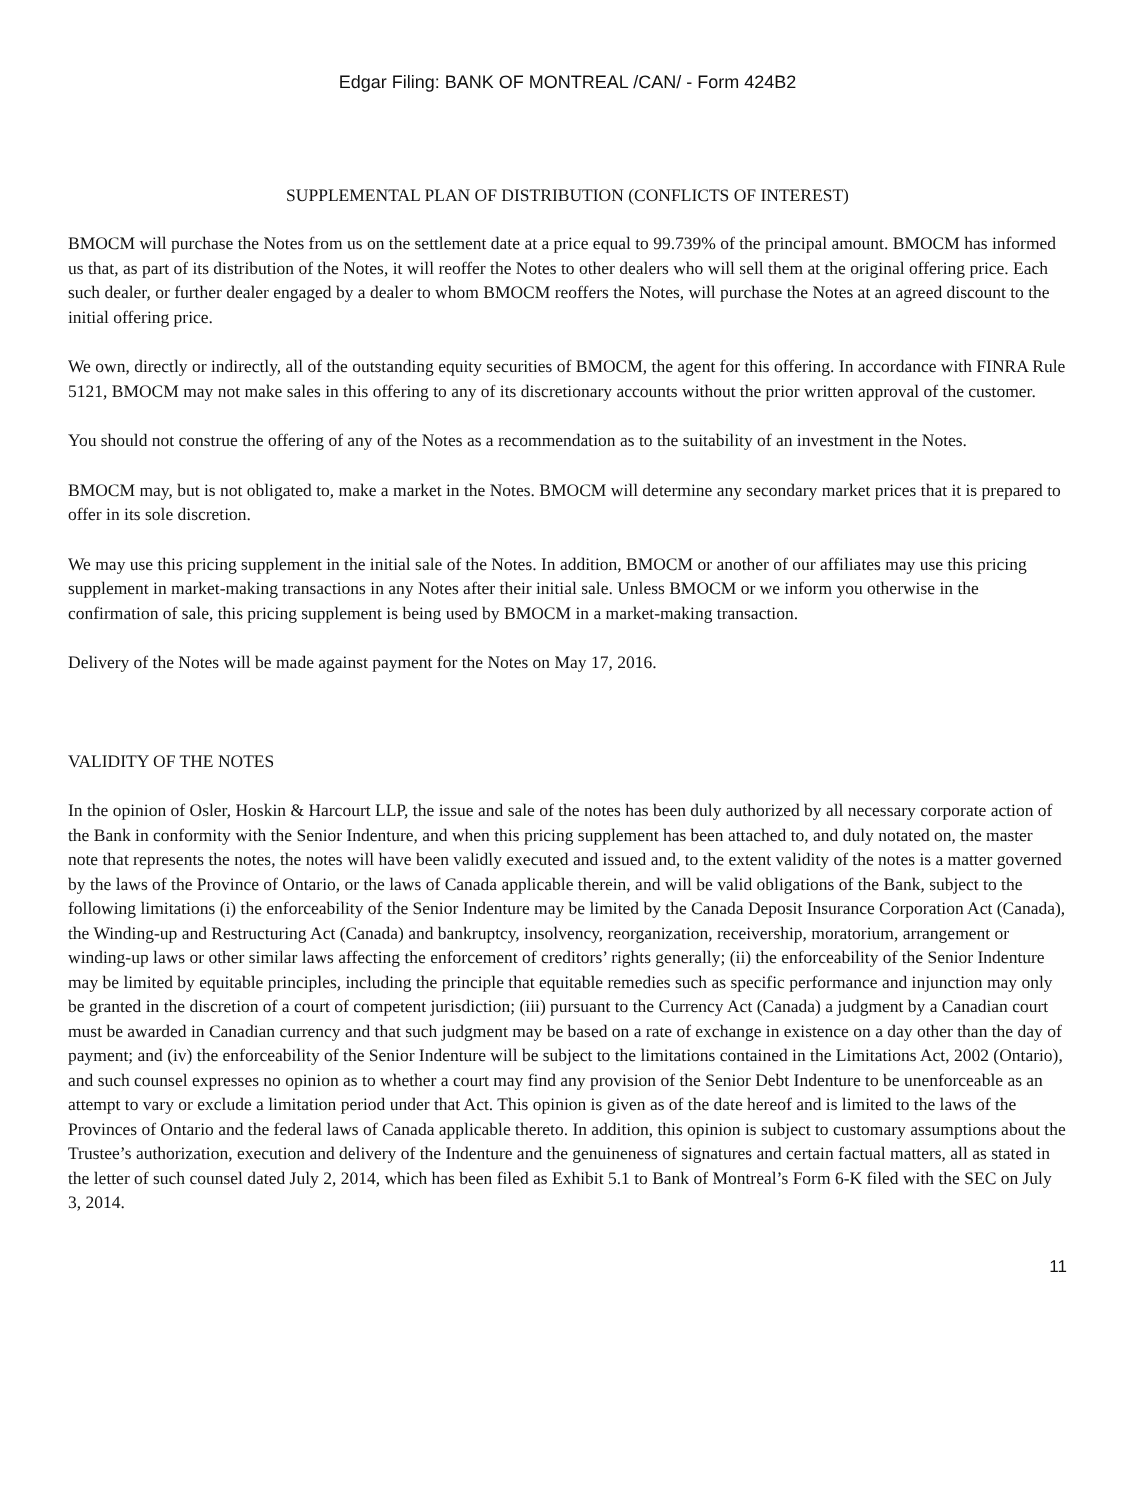Edgar Filing: BANK OF MONTREAL /CAN/ - Form 424B2
SUPPLEMENTAL PLAN OF DISTRIBUTION (CONFLICTS OF INTEREST)
BMOCM will purchase the Notes from us on the settlement date at a price equal to 99.739% of the principal amount. BMOCM has informed us that, as part of its distribution of the Notes, it will reoffer the Notes to other dealers who will sell them at the original offering price. Each such dealer, or further dealer engaged by a dealer to whom BMOCM reoffers the Notes, will purchase the Notes at an agreed discount to the initial offering price.
We own, directly or indirectly, all of the outstanding equity securities of BMOCM, the agent for this offering. In accordance with FINRA Rule 5121, BMOCM may not make sales in this offering to any of its discretionary accounts without the prior written approval of the customer.
You should not construe the offering of any of the Notes as a recommendation as to the suitability of an investment in the Notes.
BMOCM may, but is not obligated to, make a market in the Notes. BMOCM will determine any secondary market prices that it is prepared to offer in its sole discretion.
We may use this pricing supplement in the initial sale of the Notes. In addition, BMOCM or another of our affiliates may use this pricing supplement in market-making transactions in any Notes after their initial sale. Unless BMOCM or we inform you otherwise in the confirmation of sale, this pricing supplement is being used by BMOCM in a market-making transaction.
Delivery of the Notes will be made against payment for the Notes on May 17, 2016.
VALIDITY OF THE NOTES
In the opinion of Osler, Hoskin & Harcourt LLP, the issue and sale of the notes has been duly authorized by all necessary corporate action of the Bank in conformity with the Senior Indenture, and when this pricing supplement has been attached to, and duly notated on, the master note that represents the notes, the notes will have been validly executed and issued and, to the extent validity of the notes is a matter governed by the laws of the Province of Ontario, or the laws of Canada applicable therein, and will be valid obligations of the Bank, subject to the following limitations (i) the enforceability of the Senior Indenture may be limited by the Canada Deposit Insurance Corporation Act (Canada), the Winding-up and Restructuring Act (Canada) and bankruptcy, insolvency, reorganization, receivership, moratorium, arrangement or winding-up laws or other similar laws affecting the enforcement of creditors’ rights generally; (ii) the enforceability of the Senior Indenture may be limited by equitable principles, including the principle that equitable remedies such as specific performance and injunction may only be granted in the discretion of a court of competent jurisdiction; (iii) pursuant to the Currency Act (Canada) a judgment by a Canadian court must be awarded in Canadian currency and that such judgment may be based on a rate of exchange in existence on a day other than the day of payment; and (iv) the enforceability of the Senior Indenture will be subject to the limitations contained in the Limitations Act, 2002 (Ontario), and such counsel expresses no opinion as to whether a court may find any provision of the Senior Debt Indenture to be unenforceable as an attempt to vary or exclude a limitation period under that Act. This opinion is given as of the date hereof and is limited to the laws of the Provinces of Ontario and the federal laws of Canada applicable thereto. In addition, this opinion is subject to customary assumptions about the Trustee’s authorization, execution and delivery of the Indenture and the genuineness of signatures and certain factual matters, all as stated in the letter of such counsel dated July 2, 2014, which has been filed as Exhibit 5.1 to Bank of Montreal’s Form 6-K filed with the SEC on July 3, 2014.
11